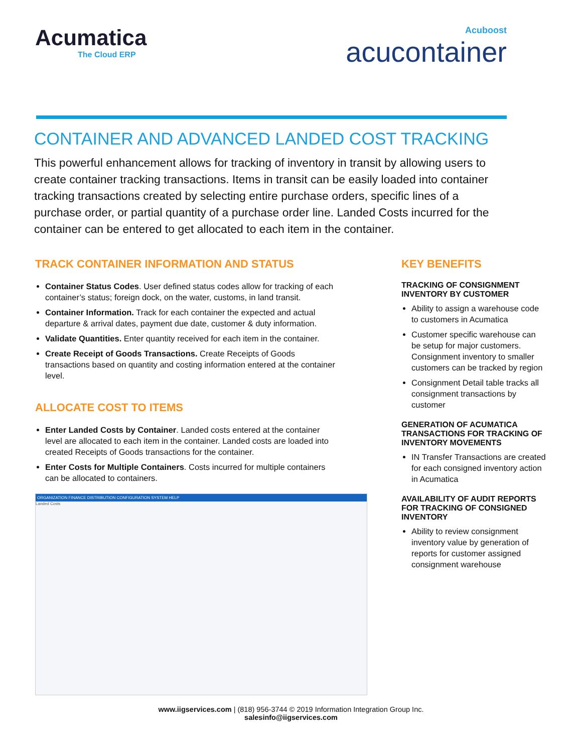Acumatica
The Cloud ERP
Acuboost
acucontainer
CONTAINER AND ADVANCED LANDED COST TRACKING
This powerful enhancement allows for tracking of inventory in transit by allowing users to create container tracking transactions. Items in transit can be easily loaded into container tracking transactions created by selecting entire purchase orders, specific lines of a purchase order, or partial quantity of a purchase order line. Landed Costs incurred for the container can be entered to get allocated to each item in the container.
TRACK CONTAINER INFORMATION AND STATUS
Container Status Codes. User defined status codes allow for tracking of each container’s status; foreign dock, on the water, customs, in land transit.
Container Information. Track for each container the expected and actual departure & arrival dates, payment due date, customer & duty information.
Validate Quantities. Enter quantity received for each item in the container.
Create Receipt of Goods Transactions. Create Receipts of Goods transactions based on quantity and costing information entered at the container level.
ALLOCATE COST TO ITEMS
Enter Landed Costs by Container. Landed costs entered at the container level are allocated to each item in the container. Landed costs are loaded into created Receipts of Goods transactions for the container.
Enter Costs for Multiple Containers. Costs incurred for multiple containers can be allocated to containers.
ORGANIZATION FINANCE DISTRIBUTION CONFIGURATION SYSTEM HELP
Landed Costs
KEY BENEFITS
TRACKING OF CONSIGNMENT INVENTORY BY CUSTOMER
Ability to assign a warehouse code to customers in Acumatica
Customer specific warehouse can be setup for major customers. Consignment inventory to smaller customers can be tracked by region
Consignment Detail table tracks all consignment transactions by customer
GENERATION OF ACUMATICA TRANSACTIONS FOR TRACKING OF INVENTORY MOVEMENTS
IN Transfer Transactions are created for each consigned inventory action in Acumatica
AVAILABILITY OF AUDIT REPORTS FOR TRACKING OF CONSIGNED INVENTORY
Ability to review consignment inventory value by generation of reports for customer assigned consignment warehouse
www.iigservices.com | (818) 956-3744 © 2019 Information Integration Group Inc.
salesinfo@iigservices.com